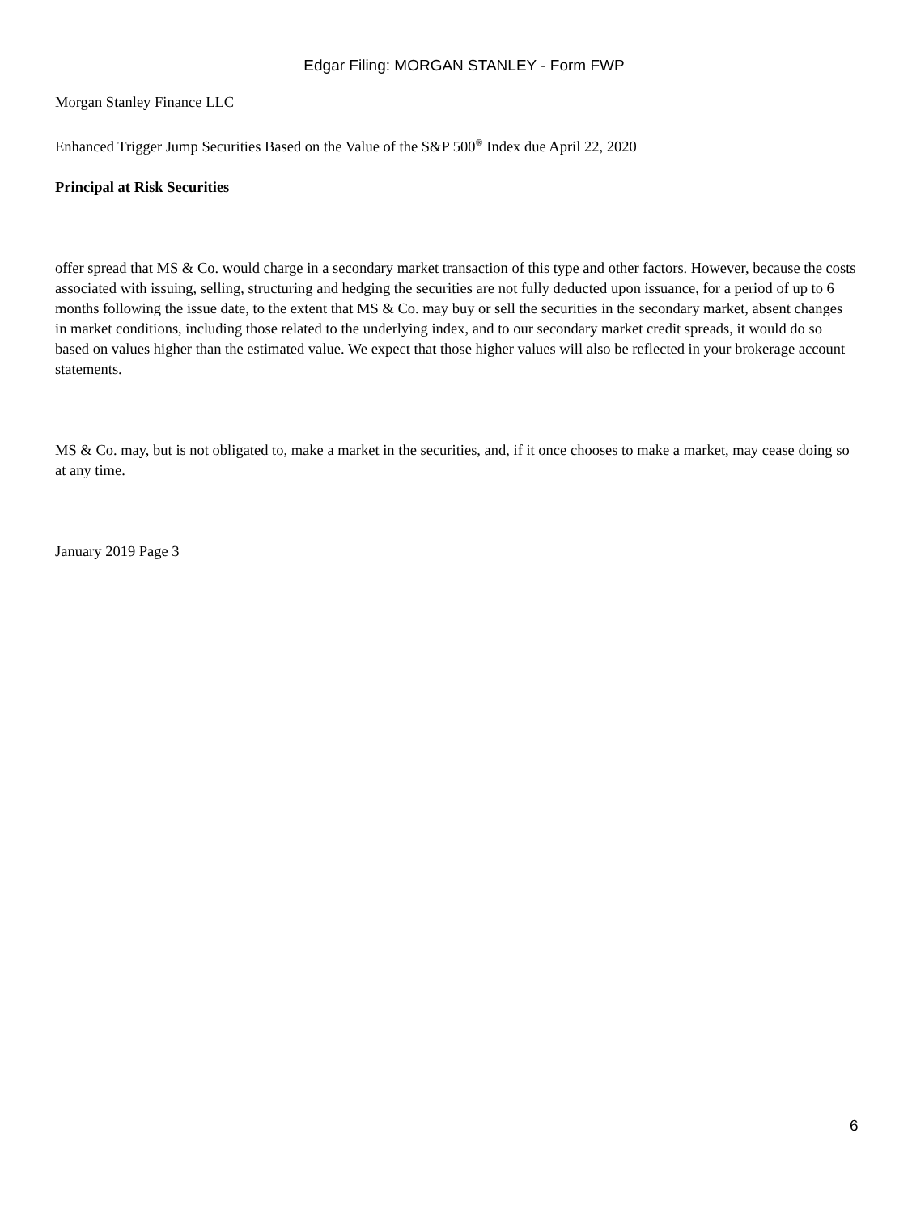Edgar Filing: MORGAN STANLEY - Form FWP
Morgan Stanley Finance LLC
Enhanced Trigger Jump Securities Based on the Value of the S&P 500<sup>®</sup> Index due April 22, 2020
Principal at Risk Securities
offer spread that MS & Co. would charge in a secondary market transaction of this type and other factors. However, because the costs associated with issuing, selling, structuring and hedging the securities are not fully deducted upon issuance, for a period of up to 6 months following the issue date, to the extent that MS & Co. may buy or sell the securities in the secondary market, absent changes in market conditions, including those related to the underlying index, and to our secondary market credit spreads, it would do so based on values higher than the estimated value. We expect that those higher values will also be reflected in your brokerage account statements.
MS & Co. may, but is not obligated to, make a market in the securities, and, if it once chooses to make a market, may cease doing so at any time.
January 2019 Page 3
6